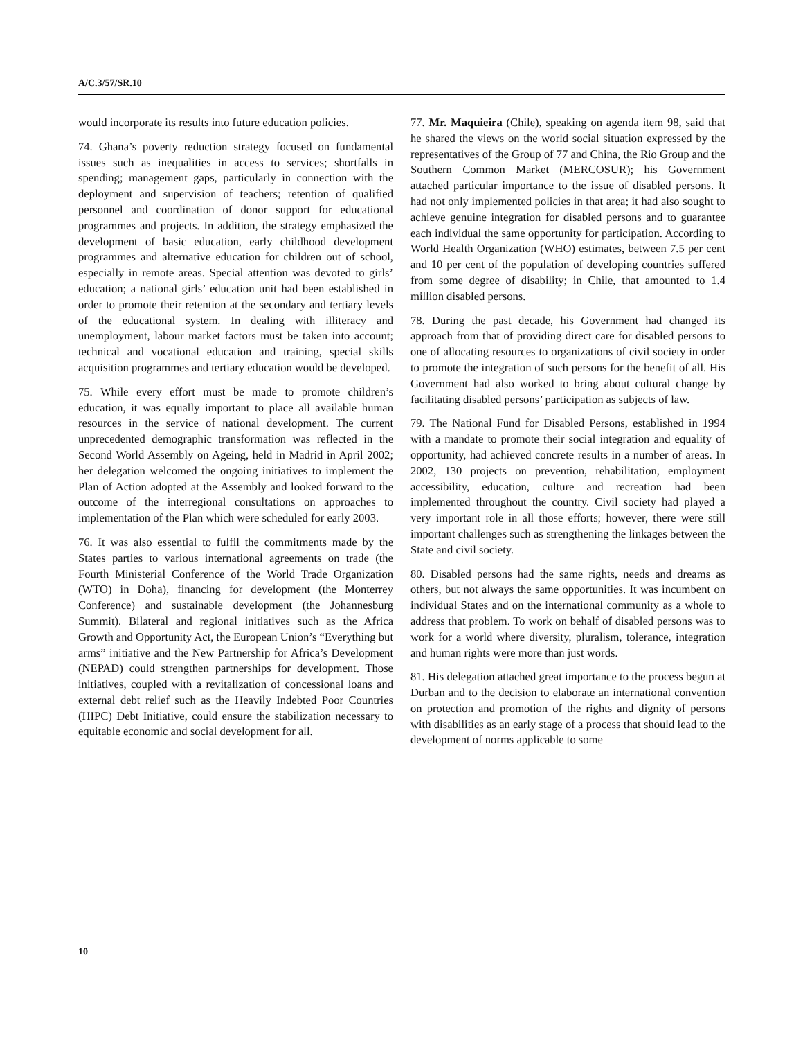A/C.3/57/SR.10
would incorporate its results into future education policies.
74. Ghana’s poverty reduction strategy focused on fundamental issues such as inequalities in access to services; shortfalls in spending; management gaps, particularly in connection with the deployment and supervision of teachers; retention of qualified personnel and coordination of donor support for educational programmes and projects. In addition, the strategy emphasized the development of basic education, early childhood development programmes and alternative education for children out of school, especially in remote areas. Special attention was devoted to girls’ education; a national girls’ education unit had been established in order to promote their retention at the secondary and tertiary levels of the educational system. In dealing with illiteracy and unemployment, labour market factors must be taken into account; technical and vocational education and training, special skills acquisition programmes and tertiary education would be developed.
75. While every effort must be made to promote children’s education, it was equally important to place all available human resources in the service of national development. The current unprecedented demographic transformation was reflected in the Second World Assembly on Ageing, held in Madrid in April 2002; her delegation welcomed the ongoing initiatives to implement the Plan of Action adopted at the Assembly and looked forward to the outcome of the interregional consultations on approaches to implementation of the Plan which were scheduled for early 2003.
76. It was also essential to fulfil the commitments made by the States parties to various international agreements on trade (the Fourth Ministerial Conference of the World Trade Organization (WTO) in Doha), financing for development (the Monterrey Conference) and sustainable development (the Johannesburg Summit). Bilateral and regional initiatives such as the Africa Growth and Opportunity Act, the European Union’s “Everything but arms” initiative and the New Partnership for Africa’s Development (NEPAD) could strengthen partnerships for development. Those initiatives, coupled with a revitalization of concessional loans and external debt relief such as the Heavily Indebted Poor Countries (HIPC) Debt Initiative, could ensure the stabilization necessary to equitable economic and social development for all.
77. Mr. Maquieira (Chile), speaking on agenda item 98, said that he shared the views on the world social situation expressed by the representatives of the Group of 77 and China, the Rio Group and the Southern Common Market (MERCOSUR); his Government attached particular importance to the issue of disabled persons. It had not only implemented policies in that area; it had also sought to achieve genuine integration for disabled persons and to guarantee each individual the same opportunity for participation. According to World Health Organization (WHO) estimates, between 7.5 per cent and 10 per cent of the population of developing countries suffered from some degree of disability; in Chile, that amounted to 1.4 million disabled persons.
78. During the past decade, his Government had changed its approach from that of providing direct care for disabled persons to one of allocating resources to organizations of civil society in order to promote the integration of such persons for the benefit of all. His Government had also worked to bring about cultural change by facilitating disabled persons’ participation as subjects of law.
79. The National Fund for Disabled Persons, established in 1994 with a mandate to promote their social integration and equality of opportunity, had achieved concrete results in a number of areas. In 2002, 130 projects on prevention, rehabilitation, employment accessibility, education, culture and recreation had been implemented throughout the country. Civil society had played a very important role in all those efforts; however, there were still important challenges such as strengthening the linkages between the State and civil society.
80. Disabled persons had the same rights, needs and dreams as others, but not always the same opportunities. It was incumbent on individual States and on the international community as a whole to address that problem. To work on behalf of disabled persons was to work for a world where diversity, pluralism, tolerance, integration and human rights were more than just words.
81. His delegation attached great importance to the process begun at Durban and to the decision to elaborate an international convention on protection and promotion of the rights and dignity of persons with disabilities as an early stage of a process that should lead to the development of norms applicable to some
10